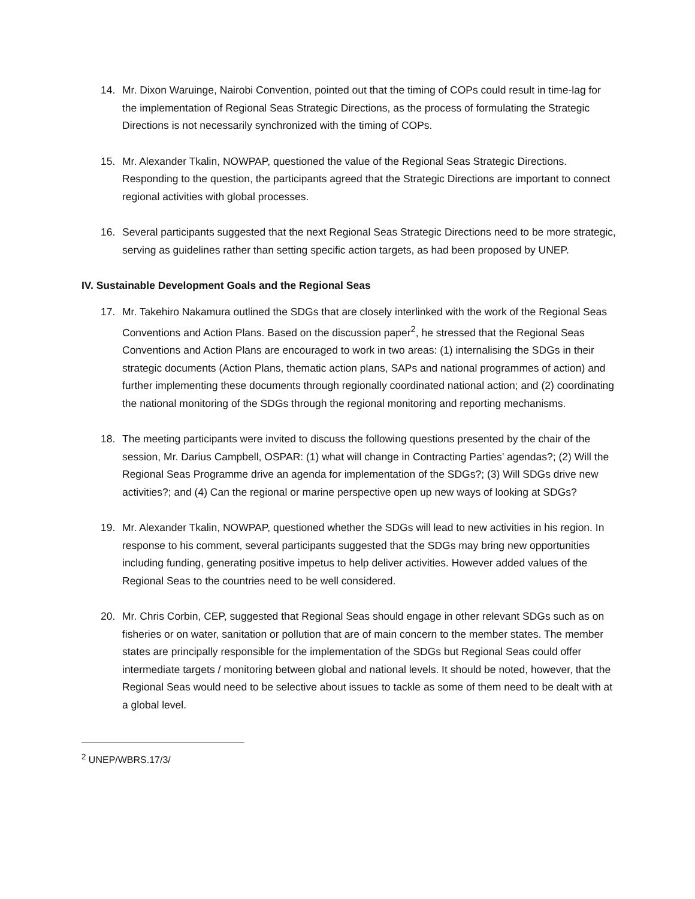14. Mr. Dixon Waruinge, Nairobi Convention, pointed out that the timing of COPs could result in time-lag for the implementation of Regional Seas Strategic Directions, as the process of formulating the Strategic Directions is not necessarily synchronized with the timing of COPs.
15. Mr. Alexander Tkalin, NOWPAP, questioned the value of the Regional Seas Strategic Directions. Responding to the question, the participants agreed that the Strategic Directions are important to connect regional activities with global processes.
16. Several participants suggested that the next Regional Seas Strategic Directions need to be more strategic, serving as guidelines rather than setting specific action targets, as had been proposed by UNEP.
IV. Sustainable Development Goals and the Regional Seas
17. Mr. Takehiro Nakamura outlined the SDGs that are closely interlinked with the work of the Regional Seas Conventions and Action Plans. Based on the discussion paper<sup>2</sup>, he stressed that the Regional Seas Conventions and Action Plans are encouraged to work in two areas: (1) internalising the SDGs in their strategic documents (Action Plans, thematic action plans, SAPs and national programmes of action) and further implementing these documents through regionally coordinated national action; and (2) coordinating the national monitoring of the SDGs through the regional monitoring and reporting mechanisms.
18. The meeting participants were invited to discuss the following questions presented by the chair of the session, Mr. Darius Campbell, OSPAR: (1) what will change in Contracting Parties’ agendas?; (2) Will the Regional Seas Programme drive an agenda for implementation of the SDGs?; (3) Will SDGs drive new activities?; and (4) Can the regional or marine perspective open up new ways of looking at SDGs?
19. Mr. Alexander Tkalin, NOWPAP, questioned whether the SDGs will lead to new activities in his region. In response to his comment, several participants suggested that the SDGs may bring new opportunities including funding, generating positive impetus to help deliver activities. However added values of the Regional Seas to the countries need to be well considered.
20. Mr. Chris Corbin, CEP, suggested that Regional Seas should engage in other relevant SDGs such as on fisheries or on water, sanitation or pollution that are of main concern to the member states. The member states are principally responsible for the implementation of the SDGs but Regional Seas could offer intermediate targets / monitoring between global and national levels. It should be noted, however, that the Regional Seas would need to be selective about issues to tackle as some of them need to be dealt with at a global level.
<sup>2</sup> UNEP/WBRS.17/3/